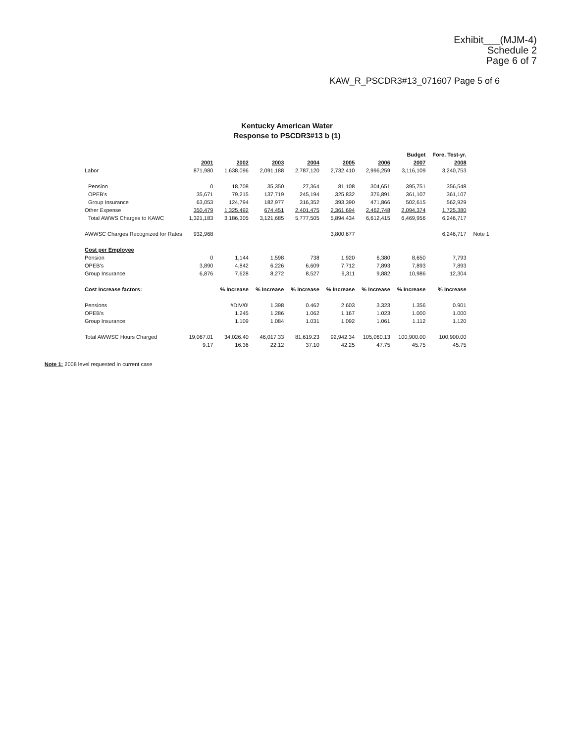Exhibit___(MJM-4)
Schedule 2
Page 6 of 7
KAW_R_PSCDR3#13_071607 Page 5 of 6
Kentucky American Water
Response to PSCDR3#13 b (1)
| | | | | | | | Budget | Fore. Test-yr. | |
| --- | --- | --- | --- | --- | --- | --- | --- | --- | --- |
| | 2001 | 2002 | 2003 | 2004 | 2005 | 2006 | 2007 | 2008 | |
| Labor | 871,980 | 1,638,096 | 2,091,188 | 2,787,120 | 2,732,410 | 2,996,259 | 3,116,109 | 3,240,753 | |
| Pension | 0 | 18,708 | 35,350 | 27,364 | 81,108 | 304,651 | 395,751 | 356,548 | |
| OPEB's | 35,671 | 79,215 | 137,719 | 245,194 | 325,832 | 376,891 | 361,107 | 361,107 | |
| Group Insurance | 63,053 | 124,794 | 182,977 | 316,352 | 393,390 | 471,866 | 502,615 | 562,929 | |
| Other Expense | 350,479 | 1,325,492 | 674,451 | 2,401,475 | 2,361,694 | 2,462,748 | 2,094,374 | 1,725,380 | |
| Total AWWS Charges to KAWC | 1,321,183 | 3,186,305 | 3,121,685 | 5,777,505 | 5,894,434 | 6,612,415 | 6,469,956 | 6,246,717 | |
| AWWSC Charges Recognized for Rates | 932,968 | | | | 3,800,677 | | | 6,246,717 | Note 1 |
| Cost per Employee | | | | | | | | | |
| Pension | 0 | 1,144 | 1,598 | 738 | 1,920 | 6,380 | 8,650 | 7,793 | |
| OPEB's | 3,890 | 4,842 | 6,226 | 6,609 | 7,712 | 7,893 | 7,893 | 7,893 | |
| Group Insurance | 6,876 | 7,628 | 8,272 | 8,527 | 9,311 | 9,882 | 10,986 | 12,304 | |
| Cost Increase factors: | | % Increase | % Increase | % Increase | % Increase | % Increase | % Increase | % Increase | |
| Pensions | | #DIV/0! | 1.398 | 0.462 | 2.603 | 3.323 | 1.356 | 0.901 | |
| OPEB's | | 1.245 | 1.286 | 1.062 | 1.167 | 1.023 | 1.000 | 1.000 | |
| Group Insurance | | 1.109 | 1.084 | 1.031 | 1.092 | 1.061 | 1.112 | 1.120 | |
| Total AWWSC Hours Charged | 19,067.01 | 34,026.40 | 46,017.33 | 81,619.23 | 92,942.34 | 105,060.13 | 100,900.00 | 100,900.00 | |
| | 9.17 | 16.36 | 22.12 | 37.10 | 42.25 | 47.75 | 45.75 | 45.75 | |
Note 1: 2008 level requested in current case